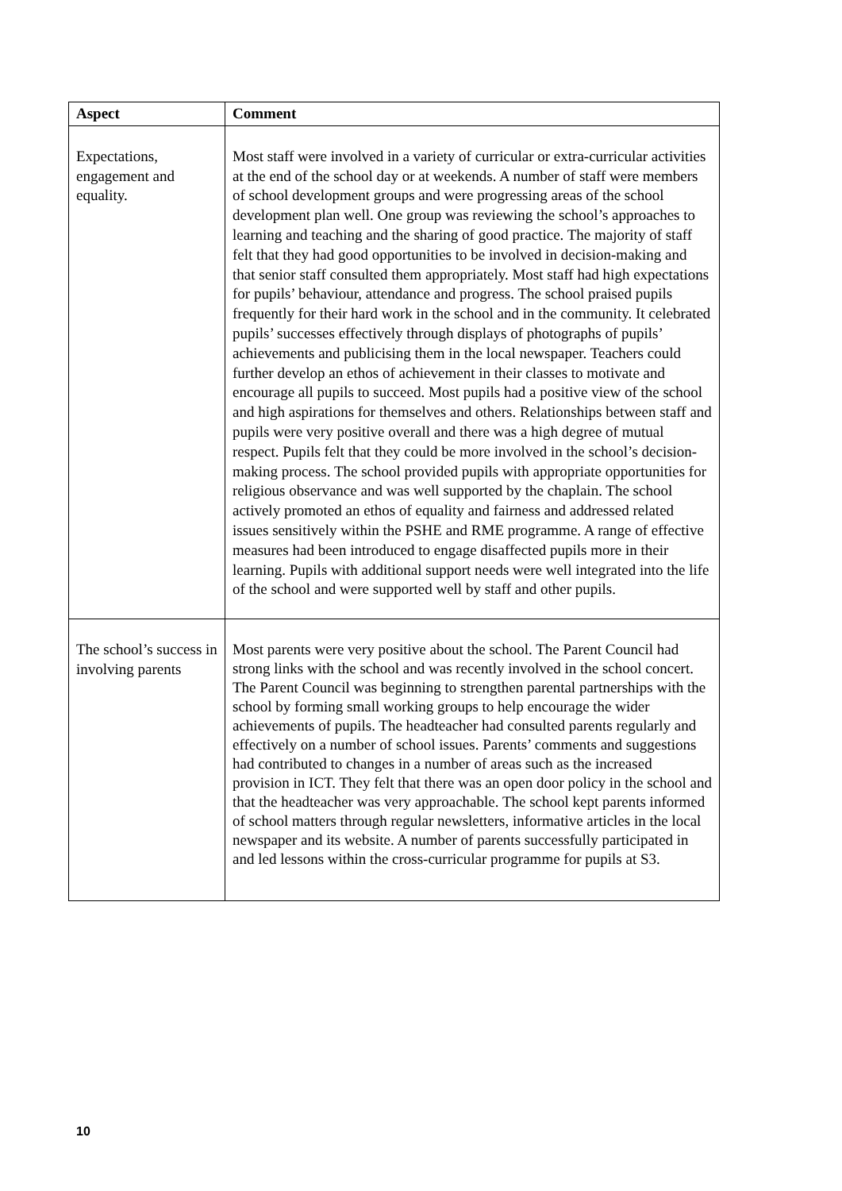| Aspect | Comment |
| --- | --- |
| Expectations, engagement and equality. | Most staff were involved in a variety of curricular or extra-curricular activities at the end of the school day or at weekends. A number of staff were members of school development groups and were progressing areas of the school development plan well. One group was reviewing the school’s approaches to learning and teaching and the sharing of good practice. The majority of staff felt that they had good opportunities to be involved in decision-making and that senior staff consulted them appropriately. Most staff had high expectations for pupils’ behaviour, attendance and progress. The school praised pupils frequently for their hard work in the school and in the community. It celebrated pupils’ successes effectively through displays of photographs of pupils’ achievements and publicising them in the local newspaper. Teachers could further develop an ethos of achievement in their classes to motivate and encourage all pupils to succeed. Most pupils had a positive view of the school and high aspirations for themselves and others. Relationships between staff and pupils were very positive overall and there was a high degree of mutual respect. Pupils felt that they could be more involved in the school’s decision-making process. The school provided pupils with appropriate opportunities for religious observance and was well supported by the chaplain. The school actively promoted an ethos of equality and fairness and addressed related issues sensitively within the PSHE and RME programme. A range of effective measures had been introduced to engage disaffected pupils more in their learning. Pupils with additional support needs were well integrated into the life of the school and were supported well by staff and other pupils. |
| The school’s success in involving parents | Most parents were very positive about the school. The Parent Council had strong links with the school and was recently involved in the school concert. The Parent Council was beginning to strengthen parental partnerships with the school by forming small working groups to help encourage the wider achievements of pupils. The headteacher had consulted parents regularly and effectively on a number of school issues. Parents’ comments and suggestions had contributed to changes in a number of areas such as the increased provision in ICT. They felt that there was an open door policy in the school and that the headteacher was very approachable. The school kept parents informed of school matters through regular newsletters, informative articles in the local newspaper and its website. A number of parents successfully participated in and led lessons within the cross-curricular programme for pupils at S3. |
10